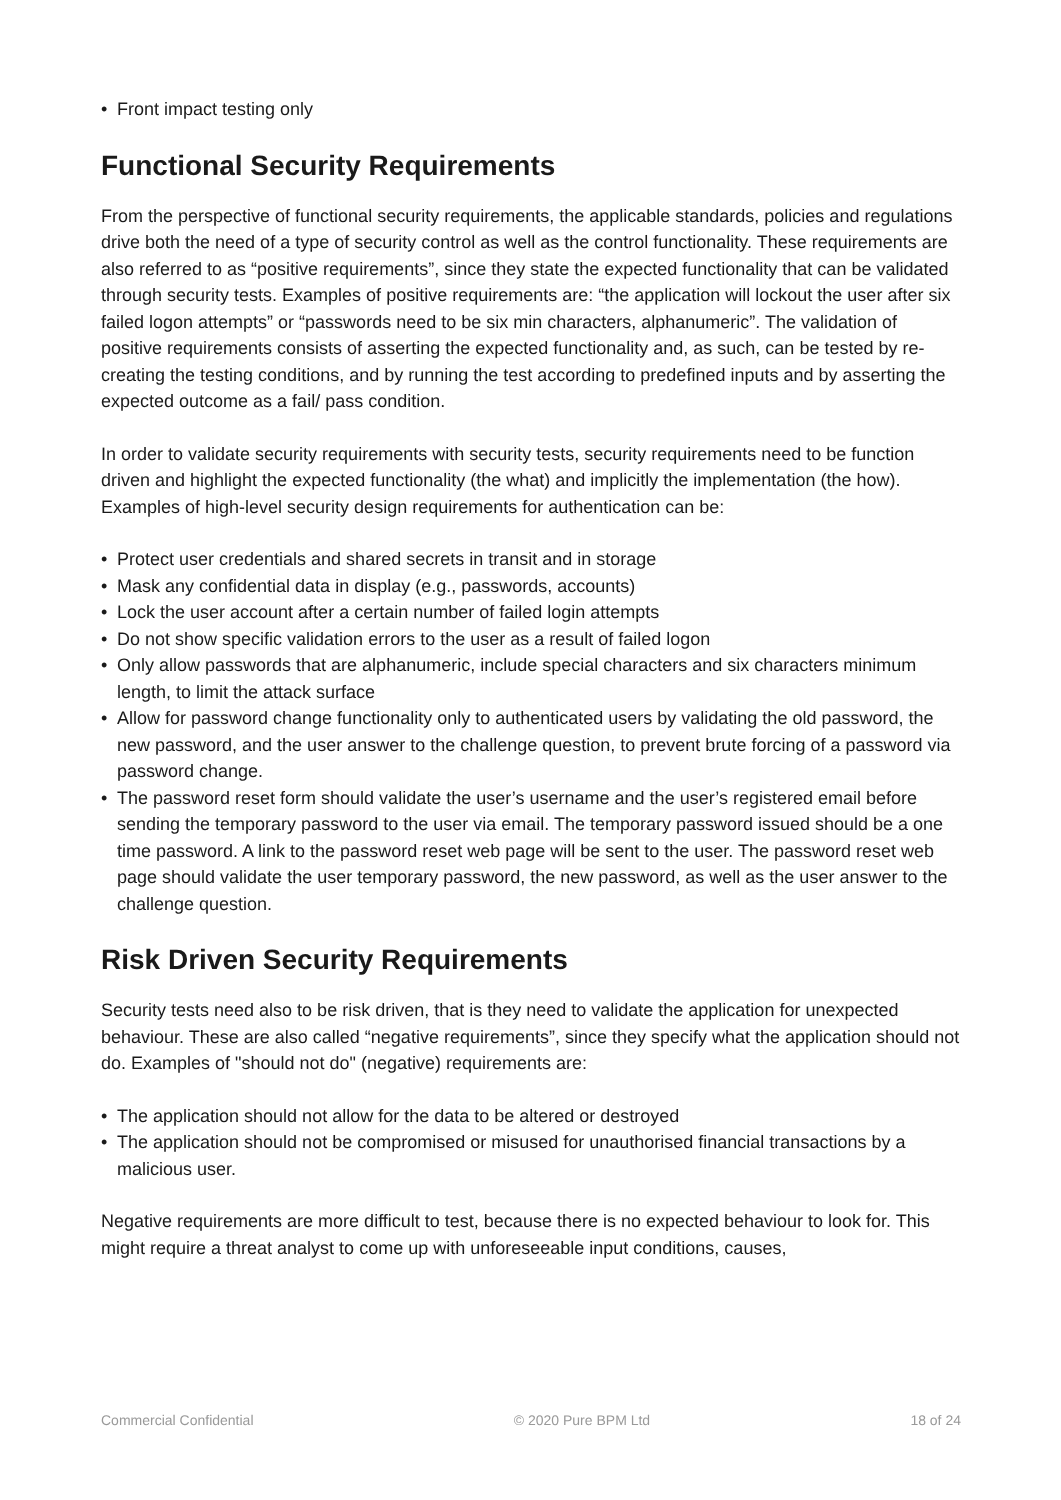• Front impact testing only
Functional Security Requirements
From the perspective of functional security requirements, the applicable standards, policies and regulations drive both the need of a type of security control as well as the control functionality. These requirements are also referred to as “positive requirements”, since they state the expected functionality that can be validated through security tests. Examples of positive requirements are: “the application will lockout the user after six failed logon attempts” or “passwords need to be six min characters, alphanumeric”. The validation of positive requirements consists of asserting the expected functionality and, as such, can be tested by re-creating the testing conditions, and by running the test according to predefined inputs and by asserting the expected outcome as a fail/ pass condition.
In order to validate security requirements with security tests, security requirements need to be function driven and highlight the expected functionality (the what) and implicitly the implementation (the how). Examples of high-level security design requirements for authentication can be:
• Protect user credentials and shared secrets in transit and in storage
• Mask any confidential data in display (e.g., passwords, accounts)
• Lock the user account after a certain number of failed login attempts
• Do not show specific validation errors to the user as a result of failed logon
• Only allow passwords that are alphanumeric, include special characters and six characters minimum length, to limit the attack surface
• Allow for password change functionality only to authenticated users by validating the old password, the new password, and the user answer to the challenge question, to prevent brute forcing of a password via password change.
• The password reset form should validate the user’s username and the user’s registered email before sending the temporary password to the user via email. The temporary password issued should be a one time password. A link to the password reset web page will be sent to the user. The password reset web page should validate the user temporary password, the new password, as well as the user answer to the challenge question.
Risk Driven Security Requirements
Security tests need also to be risk driven, that is they need to validate the application for unexpected behaviour. These are also called “negative requirements”, since they specify what the application should not do. Examples of "should not do" (negative) requirements are:
• The application should not allow for the data to be altered or destroyed
• The application should not be compromised or misused for unauthorised financial transactions by a malicious user.
Negative requirements are more difficult to test, because there is no expected behaviour to look for. This might require a threat analyst to come up with unforeseeable input conditions, causes,
Commercial Confidential © 2020 Pure BPM Ltd 18 of 24